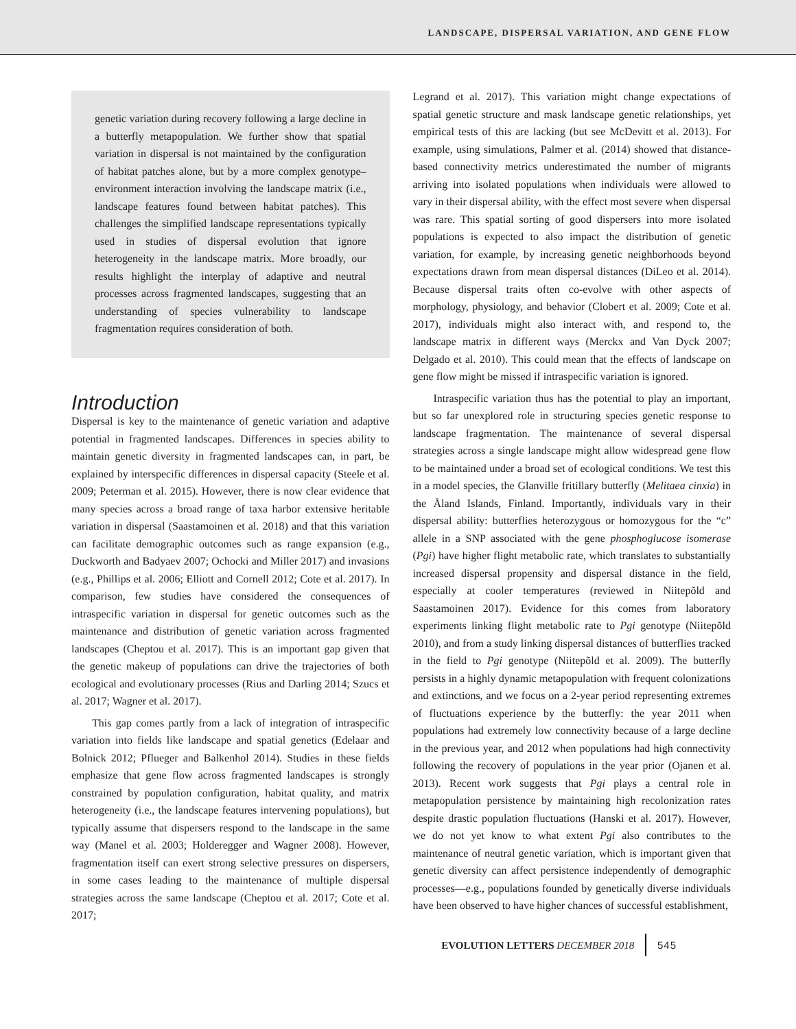LANDSCAPE, DISPERSAL VARIATION, AND GENE FLOW
genetic variation during recovery following a large decline in a butterfly metapopulation. We further show that spatial variation in dispersal is not maintained by the configuration of habitat patches alone, but by a more complex genotype–environment interaction involving the landscape matrix (i.e., landscape features found between habitat patches). This challenges the simplified landscape representations typically used in studies of dispersal evolution that ignore heterogeneity in the landscape matrix. More broadly, our results highlight the interplay of adaptive and neutral processes across fragmented landscapes, suggesting that an understanding of species vulnerability to landscape fragmentation requires consideration of both.
Introduction
Dispersal is key to the maintenance of genetic variation and adaptive potential in fragmented landscapes. Differences in species ability to maintain genetic diversity in fragmented landscapes can, in part, be explained by interspecific differences in dispersal capacity (Steele et al. 2009; Peterman et al. 2015). However, there is now clear evidence that many species across a broad range of taxa harbor extensive heritable variation in dispersal (Saastamoinen et al. 2018) and that this variation can facilitate demographic outcomes such as range expansion (e.g., Duckworth and Badyaev 2007; Ochocki and Miller 2017) and invasions (e.g., Phillips et al. 2006; Elliott and Cornell 2012; Cote et al. 2017). In comparison, few studies have considered the consequences of intraspecific variation in dispersal for genetic outcomes such as the maintenance and distribution of genetic variation across fragmented landscapes (Cheptou et al. 2017). This is an important gap given that the genetic makeup of populations can drive the trajectories of both ecological and evolutionary processes (Rius and Darling 2014; Szucs et al. 2017; Wagner et al. 2017).
This gap comes partly from a lack of integration of intraspecific variation into fields like landscape and spatial genetics (Edelaar and Bolnick 2012; Pflueger and Balkenhol 2014). Studies in these fields emphasize that gene flow across fragmented landscapes is strongly constrained by population configuration, habitat quality, and matrix heterogeneity (i.e., the landscape features intervening populations), but typically assume that dispersers respond to the landscape in the same way (Manel et al. 2003; Holderegger and Wagner 2008). However, fragmentation itself can exert strong selective pressures on dispersers, in some cases leading to the maintenance of multiple dispersal strategies across the same landscape (Cheptou et al. 2017; Cote et al. 2017;
Legrand et al. 2017). This variation might change expectations of spatial genetic structure and mask landscape genetic relationships, yet empirical tests of this are lacking (but see McDevitt et al. 2013). For example, using simulations, Palmer et al. (2014) showed that distance-based connectivity metrics underestimated the number of migrants arriving into isolated populations when individuals were allowed to vary in their dispersal ability, with the effect most severe when dispersal was rare. This spatial sorting of good dispersers into more isolated populations is expected to also impact the distribution of genetic variation, for example, by increasing genetic neighborhoods beyond expectations drawn from mean dispersal distances (DiLeo et al. 2014). Because dispersal traits often co-evolve with other aspects of morphology, physiology, and behavior (Clobert et al. 2009; Cote et al. 2017), individuals might also interact with, and respond to, the landscape matrix in different ways (Merckx and Van Dyck 2007; Delgado et al. 2010). This could mean that the effects of landscape on gene flow might be missed if intraspecific variation is ignored.
Intraspecific variation thus has the potential to play an important, but so far unexplored role in structuring species genetic response to landscape fragmentation. The maintenance of several dispersal strategies across a single landscape might allow widespread gene flow to be maintained under a broad set of ecological conditions. We test this in a model species, the Glanville fritillary butterfly (Melitaea cinxia) in the Åland Islands, Finland. Importantly, individuals vary in their dispersal ability: butterflies heterozygous or homozygous for the “c” allele in a SNP associated with the gene phosphoglucose isomerase (Pgi) have higher flight metabolic rate, which translates to substantially increased dispersal propensity and dispersal distance in the field, especially at cooler temperatures (reviewed in Niitepõld and Saastamoinen 2017). Evidence for this comes from laboratory experiments linking flight metabolic rate to Pgi genotype (Niitepõld 2010), and from a study linking dispersal distances of butterflies tracked in the field to Pgi genotype (Niitepõld et al. 2009). The butterfly persists in a highly dynamic metapopulation with frequent colonizations and extinctions, and we focus on a 2-year period representing extremes of fluctuations experience by the butterfly: the year 2011 when populations had extremely low connectivity because of a large decline in the previous year, and 2012 when populations had high connectivity following the recovery of populations in the year prior (Ojanen et al. 2013). Recent work suggests that Pgi plays a central role in metapopulation persistence by maintaining high recolonization rates despite drastic population fluctuations (Hanski et al. 2017). However, we do not yet know to what extent Pgi also contributes to the maintenance of neutral genetic variation, which is important given that genetic diversity can affect persistence independently of demographic processes—e.g., populations founded by genetically diverse individuals have been observed to have higher chances of successful establishment,
EVOLUTION LETTERS DECEMBER 2018 545